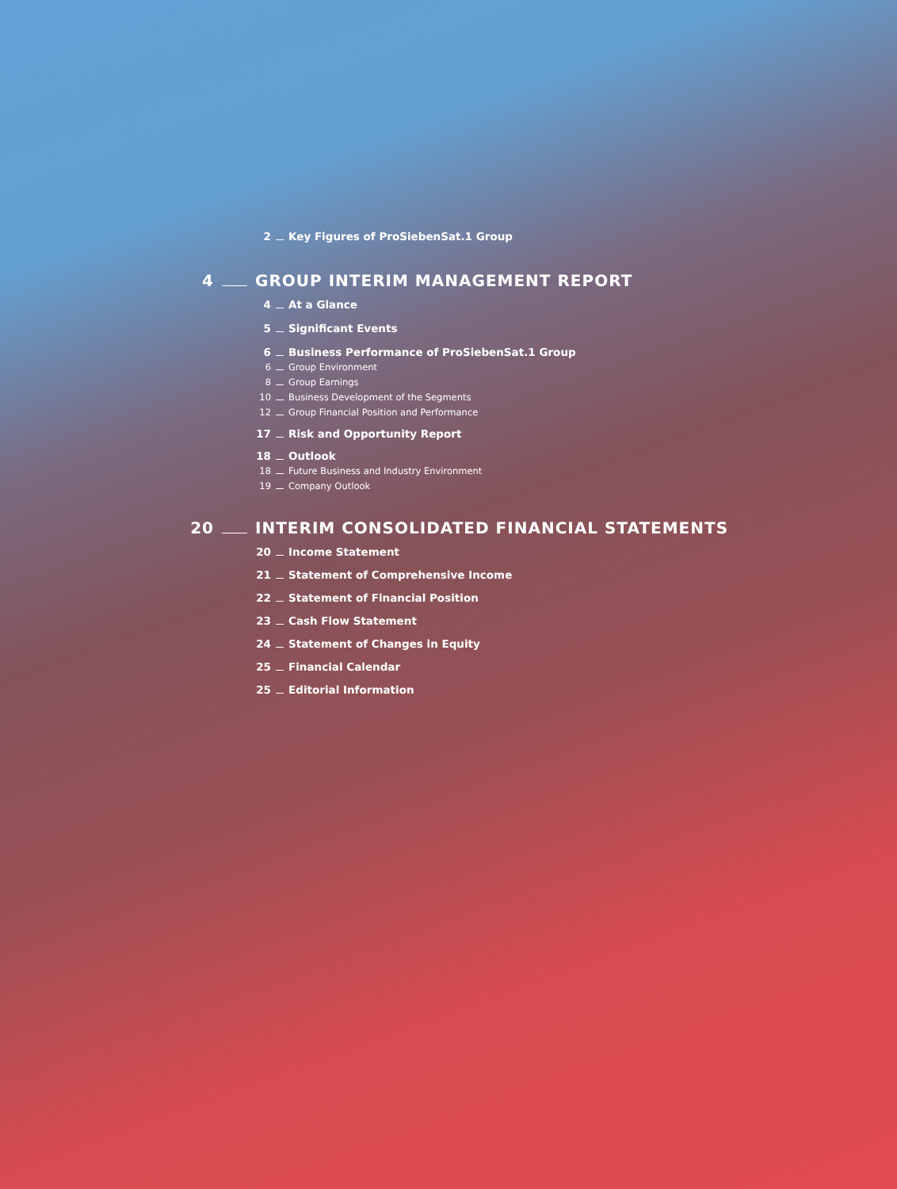2 Key Figures of ProSiebenSat.1 Group
4 GROUP INTERIM MANAGEMENT REPORT
4 At a Glance
5 Significant Events
6 Business Performance of ProSiebenSat.1 Group
6 Group Environment
8 Group Earnings
10 Business Development of the Segments
12 Group Financial Position and Performance
17 Risk and Opportunity Report
18 Outlook
18 Future Business and Industry Environment
19 Company Outlook
20 INTERIM CONSOLIDATED FINANCIAL STATEMENTS
20 Income Statement
21 Statement of Comprehensive Income
22 Statement of Financial Position
23 Cash Flow Statement
24 Statement of Changes in Equity
25 Financial Calendar
25 Editorial Information